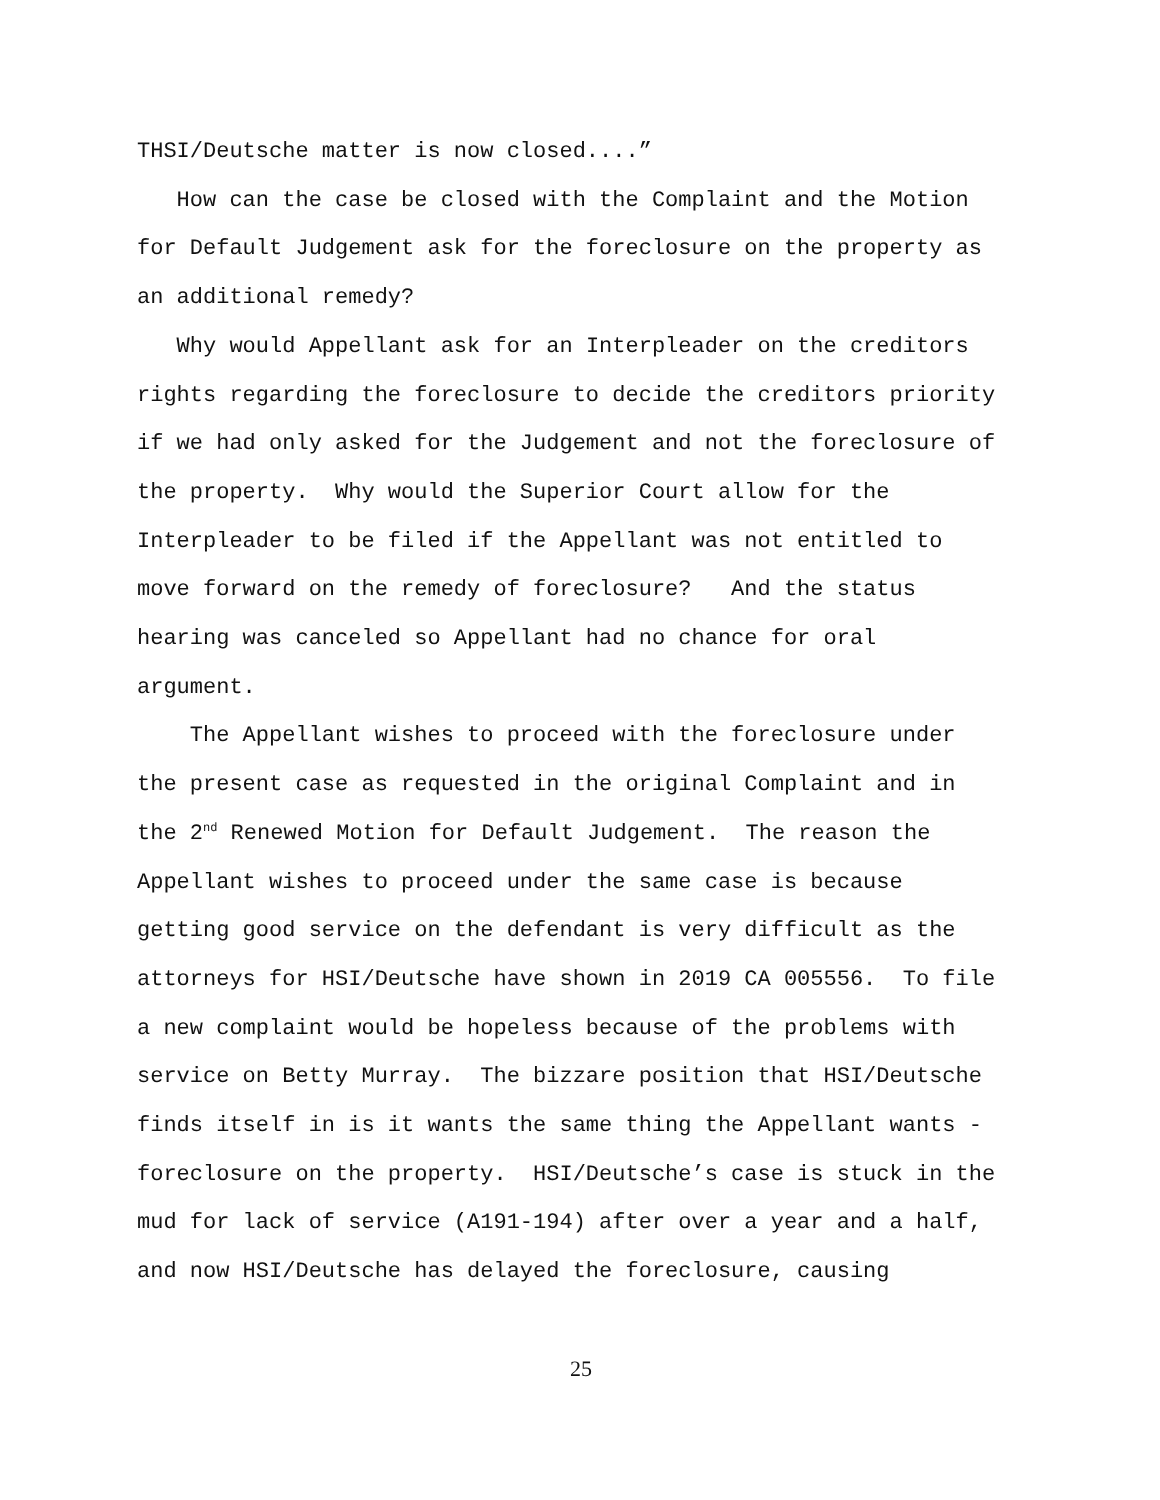THSI/Deutsche matter is now closed....”
How can the case be closed with the Complaint and the Motion for Default Judgement ask for the foreclosure on the property as an additional remedy?
Why would Appellant ask for an Interpleader on the creditors rights regarding the foreclosure to decide the creditors priority if we had only asked for the Judgement and not the foreclosure of the property. Why would the Superior Court allow for the Interpleader to be filed if the Appellant was not entitled to move forward on the remedy of foreclosure? And the status hearing was canceled so Appellant had no chance for oral argument.
The Appellant wishes to proceed with the foreclosure under the present case as requested in the original Complaint and in the 2<sup>nd</sup> Renewed Motion for Default Judgement. The reason the Appellant wishes to proceed under the same case is because getting good service on the defendant is very difficult as the attorneys for HSI/Deutsche have shown in 2019 CA 005556. To file a new complaint would be hopeless because of the problems with service on Betty Murray. The bizzare position that HSI/Deutsche finds itself in is it wants the same thing the Appellant wants - foreclosure on the property. HSI/Deutsche’s case is stuck in the mud for lack of service (A191-194) after over a year and a half, and now HSI/Deutsche has delayed the foreclosure, causing
25